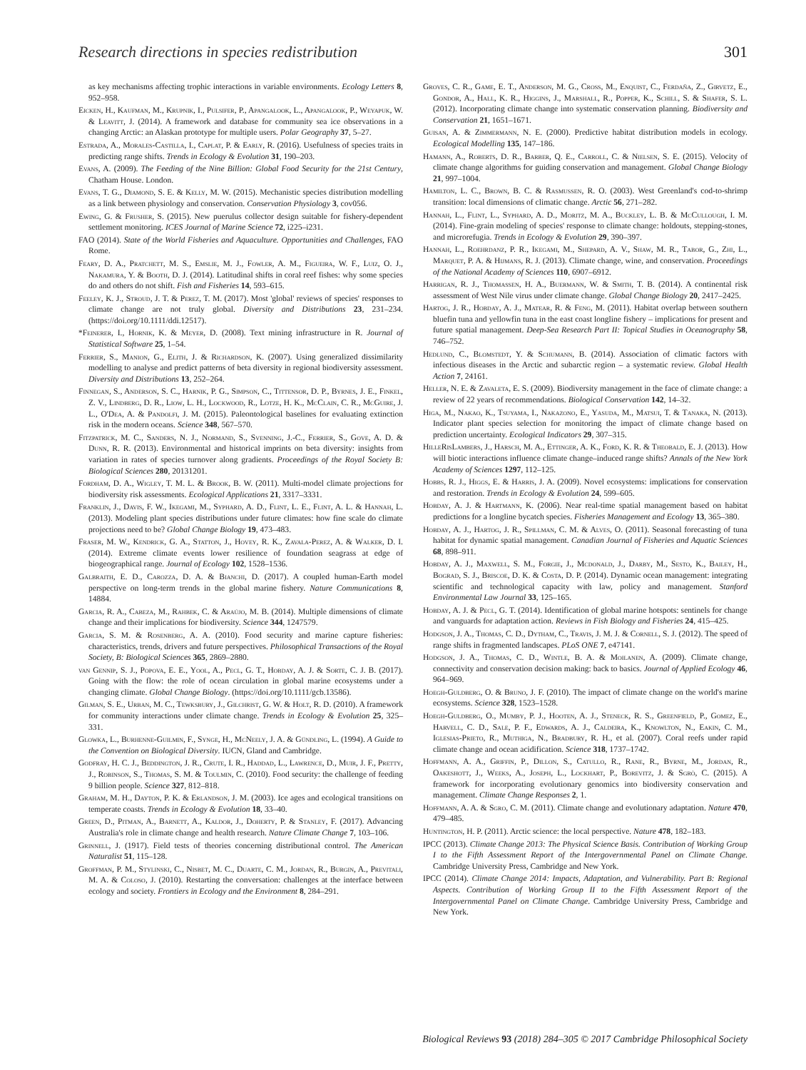Research directions in species redistribution 301
as key mechanisms affecting trophic interactions in variable environments. Ecology Letters 8, 952–958.
Eicken, H., Kaufman, M., Krupnik, I., Pulsifer, P., Apangalook, L., Apangalook, P., Weyapuk, W. & Leavitt, J. (2014). A framework and database for community sea ice observations in a changing Arctic: an Alaskan prototype for multiple users. Polar Geography 37, 5–27.
Estrada, A., Morales-Castilla, I., Caplat, P. & Early, R. (2016). Usefulness of species traits in predicting range shifts. Trends in Ecology & Evolution 31, 190–203.
Evans, A. (2009). The Feeding of the Nine Billion: Global Food Security for the 21st Century, Chatham House. London.
Evans, T. G., Diamond, S. E. & Kelly, M. W. (2015). Mechanistic species distribution modelling as a link between physiology and conservation. Conservation Physiology 3, cov056.
Ewing, G. & Frusher, S. (2015). New puerulus collector design suitable for fishery-dependent settlement monitoring. ICES Journal of Marine Science 72, i225–i231.
FAO (2014). State of the World Fisheries and Aquaculture. Opportunities and Challenges, FAO Rome.
Feary, D. A., Pratchett, M. S., Emslie, M. J., Fowler, A. M., Figueira, W. F., Luiz, O. J., Nakamura, Y. & Booth, D. J. (2014). Latitudinal shifts in coral reef fishes: why some species do and others do not shift. Fish and Fisheries 14, 593–615.
Feeley, K. J., Stroud, J. T. & Perez, T. M. (2017). Most 'global' reviews of species' responses to climate change are not truly global. Diversity and Distributions 23, 231–234. (https://doi.org/10.1111/ddi.12517).
*Feinerer, I., Hornik, K. & Meyer, D. (2008). Text mining infrastructure in R. Journal of Statistical Software 25, 1–54.
Ferrier, S., Manion, G., Elith, J. & Richardson, K. (2007). Using generalized dissimilarity modelling to analyse and predict patterns of beta diversity in regional biodiversity assessment. Diversity and Distributions 13, 252–264.
Finnegan, S., Anderson, S. C., Harnik, P. G., Simpson, C., Tittensor, D. P., Byrnes, J. E., Finkel, Z. V., Lindberg, D. R., Liow, L. H., Lockwood, R., Lotze, H. K., McClain, C. R., McGuire, J. L., O'Dea, A. & Pandolfi, J. M. (2015). Paleontological baselines for evaluating extinction risk in the modern oceans. Science 348, 567–570.
Fitzpatrick, M. C., Sanders, N. J., Normand, S., Svenning, J.-C., Ferrier, S., Gove, A. D. & Dunn, R. R. (2013). Environmental and historical imprints on beta diversity: insights from variation in rates of species turnover along gradients. Proceedings of the Royal Society B: Biological Sciences 280, 20131201.
Fordham, D. A., Wigley, T. M. L. & Brook, B. W. (2011). Multi-model climate projections for biodiversity risk assessments. Ecological Applications 21, 3317–3331.
Franklin, J., Davis, F. W., Ikegami, M., Syphard, A. D., Flint, L. E., Flint, A. L. & Hannah, L. (2013). Modeling plant species distributions under future climates: how fine scale do climate projections need to be? Global Change Biology 19, 473–483.
Fraser, M. W., Kendrick, G. A., Statton, J., Hovey, R. K., Zavala-Perez, A. & Walker, D. I. (2014). Extreme climate events lower resilience of foundation seagrass at edge of biogeographical range. Journal of Ecology 102, 1528–1536.
Galbraith, E. D., Carozza, D. A. & Bianchi, D. (2017). A coupled human-Earth model perspective on long-term trends in the global marine fishery. Nature Communications 8, 14884.
Garcia, R. A., Cabeza, M., Rahbek, C. & Araújo, M. B. (2014). Multiple dimensions of climate change and their implications for biodiversity. Science 344, 1247579.
Garcia, S. M. & Rosenberg, A. A. (2010). Food security and marine capture fisheries: characteristics, trends, drivers and future perspectives. Philosophical Transactions of the Royal Society, B: Biological Sciences 365, 2869–2880.
van Gennip, S. J., Popova, E. E., Yool, A., Pecl, G. T., Hobday, A. J. & Sorte, C. J. B. (2017). Going with the flow: the role of ocean circulation in global marine ecosystems under a changing climate. Global Change Biology. (https://doi.org/10.1111/gcb.13586).
Gilman, S. E., Urban, M. C., Tewksbury, J., Gilchrist, G. W. & Holt, R. D. (2010). A framework for community interactions under climate change. Trends in Ecology & Evolution 25, 325–331.
Glowka, L., Burhenne-Guilmin, F., Synge, H., McNeely, J. A. & Gündling, L. (1994). A Guide to the Convention on Biological Diversity. IUCN, Gland and Cambridge.
Godfray, H. C. J., Beddington, J. R., Crute, I. R., Haddad, L., Lawrence, D., Muir, J. F., Pretty, J., Robinson, S., Thomas, S. M. & Toulmin, C. (2010). Food security: the challenge of feeding 9 billion people. Science 327, 812–818.
Graham, M. H., Dayton, P. K. & Erlandson, J. M. (2003). Ice ages and ecological transitions on temperate coasts. Trends in Ecology & Evolution 18, 33–40.
Green, D., Pitman, A., Barnett, A., Kaldor, J., Doherty, P. & Stanley, F. (2017). Advancing Australia's role in climate change and health research. Nature Climate Change 7, 103–106.
Grinnell, J. (1917). Field tests of theories concerning distributional control. The American Naturalist 51, 115–128.
Groffman, P. M., Stylinski, C., Nisbet, M. C., Duarte, C. M., Jordan, R., Burgin, A., Previtali, M. A. & Coloso, J. (2010). Restarting the conversation: challenges at the interface between ecology and society. Frontiers in Ecology and the Environment 8, 284–291.
Groves, C. R., Game, E. T., Anderson, M. G., Cross, M., Enquist, C., Ferdaña, Z., Girvetz, E., Gondor, A., Hall, K. R., Higgins, J., Marshall, R., Popper, K., Schill, S. & Shafer, S. L. (2012). Incorporating climate change into systematic conservation planning. Biodiversity and Conservation 21, 1651–1671.
Guisan, A. & Zimmermann, N. E. (2000). Predictive habitat distribution models in ecology. Ecological Modelling 135, 147–186.
Hamann, A., Roberts, D. R., Barber, Q. E., Carroll, C. & Nielsen, S. E. (2015). Velocity of climate change algorithms for guiding conservation and management. Global Change Biology 21, 997–1004.
Hamilton, L. C., Brown, B. C. & Rasmussen, R. O. (2003). West Greenland's cod-to-shrimp transition: local dimensions of climatic change. Arctic 56, 271–282.
Hannah, L., Flint, L., Syphard, A. D., Moritz, M. A., Buckley, L. B. & McCullough, I. M. (2014). Fine-grain modeling of species' response to climate change: holdouts, stepping-stones, and microrefugia. Trends in Ecology & Evolution 29, 390–397.
Hannah, L., Roehrdanz, P. R., Ikegami, M., Shepard, A. V., Shaw, M. R., Tabor, G., Zhi, L., Marquet, P. A. & Hijmans, R. J. (2013). Climate change, wine, and conservation. Proceedings of the National Academy of Sciences 110, 6907–6912.
Harrigan, R. J., Thomassen, H. A., Buermann, W. & Smith, T. B. (2014). A continental risk assessment of West Nile virus under climate change. Global Change Biology 20, 2417–2425.
Hartog, J. R., Hobday, A. J., Matear, R. & Feng, M. (2011). Habitat overlap between southern bluefin tuna and yellowfin tuna in the east coast longline fishery – implications for present and future spatial management. Deep-Sea Research Part II: Topical Studies in Oceanography 58, 746–752.
Hedlund, C., Blomstedt, Y. & Schumann, B. (2014). Association of climatic factors with infectious diseases in the Arctic and subarctic region – a systematic review. Global Health Action 7, 24161.
Heller, N. E. & Zavaleta, E. S. (2009). Biodiversity management in the face of climate change: a review of 22 years of recommendations. Biological Conservation 142, 14–32.
Higa, M., Nakao, K., Tsuyama, I., Nakazono, E., Yasuda, M., Matsui, T. & Tanaka, N. (2013). Indicator plant species selection for monitoring the impact of climate change based on prediction uncertainty. Ecological Indicators 29, 307–315.
HilleRisLambers, J., Harsch, M. A., Ettinger, A. K., Ford, K. R. & Theobald, E. J. (2013). How will biotic interactions influence climate change–induced range shifts? Annals of the New York Academy of Sciences 1297, 112–125.
Hobbs, R. J., Higgs, E. & Harris, J. A. (2009). Novel ecosystems: implications for conservation and restoration. Trends in Ecology & Evolution 24, 599–605.
Hobday, A. J. & Hartmann, K. (2006). Near real-time spatial management based on habitat predictions for a longline bycatch species. Fisheries Management and Ecology 13, 365–380.
Hobday, A. J., Hartog, J. R., Spillman, C. M. & Alves, O. (2011). Seasonal forecasting of tuna habitat for dynamic spatial management. Canadian Journal of Fisheries and Aquatic Sciences 68, 898–911.
Hobday, A. J., Maxwell, S. M., Forgie, J., Mcdonald, J., Darby, M., Sesto, K., Bailey, H., Bograd, S. J., Briscoe, D. K. & Costa, D. P. (2014). Dynamic ocean management: integrating scientific and technological capacity with law, policy and management. Stanford Environmental Law Journal 33, 125–165.
Hobday, A. J. & Pecl, G. T. (2014). Identification of global marine hotspots: sentinels for change and vanguards for adaptation action. Reviews in Fish Biology and Fisheries 24, 415–425.
Hodgson, J. A., Thomas, C. D., Dytham, C., Travis, J. M. J. & Cornell, S. J. (2012). The speed of range shifts in fragmented landscapes. PLoS ONE 7, e47141.
Hodgson, J. A., Thomas, C. D., Wintle, B. A. & Moilanen, A. (2009). Climate change, connectivity and conservation decision making: back to basics. Journal of Applied Ecology 46, 964–969.
Hoegh-Guldberg, O. & Bruno, J. F. (2010). The impact of climate change on the world's marine ecosystems. Science 328, 1523–1528.
Hoegh-Guldberg, O., Mumby, P. J., Hooten, A. J., Steneck, R. S., Greenfield, P., Gomez, E., Harvell, C. D., Sale, P. F., Edwards, A. J., Caldeira, K., Knowlton, N., Eakin, C. M., Iglesias-Prieto, R., Muthiga, N., Bradbury, R. H., et al. (2007). Coral reefs under rapid climate change and ocean acidification. Science 318, 1737–1742.
Hoffmann, A. A., Griffin, P., Dillon, S., Catullo, R., Rane, R., Byrne, M., Jordan, R., Oakeshott, J., Weeks, A., Joseph, L., Lockhart, P., Borevitz, J. & Sgrò, C. (2015). A framework for incorporating evolutionary genomics into biodiversity conservation and management. Climate Change Responses 2, 1.
Hoffmann, A. A. & Sgro, C. M. (2011). Climate change and evolutionary adaptation. Nature 470, 479–485.
Huntington, H. P. (2011). Arctic science: the local perspective. Nature 478, 182–183.
IPCC (2013). Climate Change 2013: The Physical Science Basis. Contribution of Working Group I to the Fifth Assessment Report of the Intergovernmental Panel on Climate Change. Cambridge University Press, Cambridge and New York.
IPCC (2014). Climate Change 2014: Impacts, Adaptation, and Vulnerability. Part B: Regional Aspects. Contribution of Working Group II to the Fifth Assessment Report of the Intergovernmental Panel on Climate Change. Cambridge University Press, Cambridge and New York.
Biological Reviews 93 (2018) 284–305 © 2017 Cambridge Philosophical Society